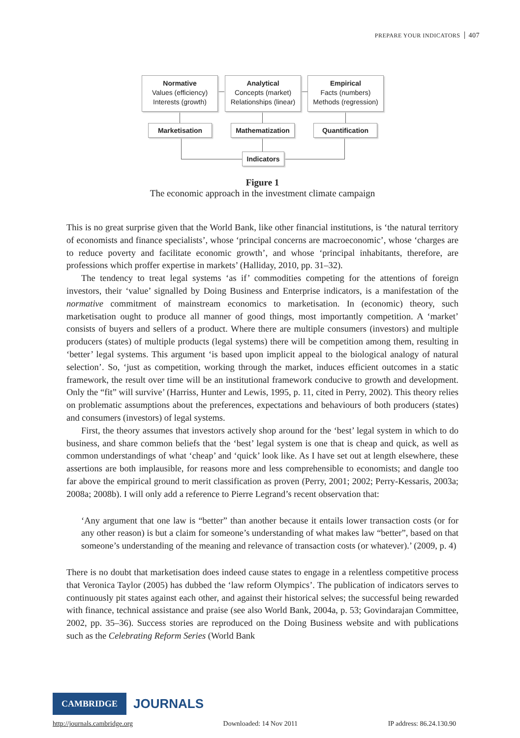PREPARE YOUR INDICATORS 407
Normative
Values (efficiency)
Interests (growth)
Analytical
Concepts (market)
Relationships (linear)
Empirical
Facts (numbers)
Methods (regression)
Marketisation Mathematization Quantification
Indicators
Figure 1
The economic approach in the investment climate campaign
This is no great surprise given that the World Bank, like other financial institutions, is ‘the natural territory of economists and finance specialists’, whose ‘principal concerns are macroeconomic’, whose ‘charges are to reduce poverty and facilitate economic growth’, and whose ‘principal inhabitants, therefore, are professions which proffer expertise in markets’ (Halliday, 2010, pp. 31–32).
The tendency to treat legal systems ‘as if’ commodities competing for the attentions of foreign investors, their ‘value’ signalled by Doing Business and Enterprise indicators, is a manifestation of the normative commitment of mainstream economics to marketisation. In (economic) theory, such marketisation ought to produce all manner of good things, most importantly competition. A ‘market’ consists of buyers and sellers of a product. Where there are multiple consumers (investors) and multiple producers (states) of multiple products (legal systems) there will be competition among them, resulting in ‘better’ legal systems. This argument ‘is based upon implicit appeal to the biological analogy of natural selection’. So, ‘just as competition, working through the market, induces efficient outcomes in a static framework, the result over time will be an institutional framework conducive to growth and development. Only the “fit” will survive’ (Harriss, Hunter and Lewis, 1995, p. 11, cited in Perry, 2002). This theory relies on problematic assumptions about the preferences, expectations and behaviours of both producers (states) and consumers (investors) of legal systems.
First, the theory assumes that investors actively shop around for the ‘best’ legal system in which to do business, and share common beliefs that the ‘best’ legal system is one that is cheap and quick, as well as common understandings of what ‘cheap’ and ‘quick’ look like. As I have set out at length elsewhere, these assertions are both implausible, for reasons more and less comprehensible to economists; and dangle too far above the empirical ground to merit classification as proven (Perry, 2001; 2002; Perry-Kessaris, 2003a; 2008a; 2008b). I will only add a reference to Pierre Legrand’s recent observation that:
‘Any argument that one law is “better” than another because it entails lower transaction costs (or for any other reason) is but a claim for someone’s understanding of what makes law “better”, based on that someone’s understanding of the meaning and relevance of transaction costs (or whatever).’ (2009, p. 4)
There is no doubt that marketisation does indeed cause states to engage in a relentless competitive process that Veronica Taylor (2005) has dubbed the ‘law reform Olympics’. The publication of indicators serves to continuously pit states against each other, and against their historical selves; the successful being rewarded with finance, technical assistance and praise (see also World Bank, 2004a, p. 53; Govindarajan Committee, 2002, pp. 35–36). Success stories are reproduced on the Doing Business website and with publications such as the Celebrating Reform Series (World Bank
CAMBRIDGE JOURNALS
http://journals.cambridge.org Downloaded: 14 Nov 2011 IP address: 86.24.130.90